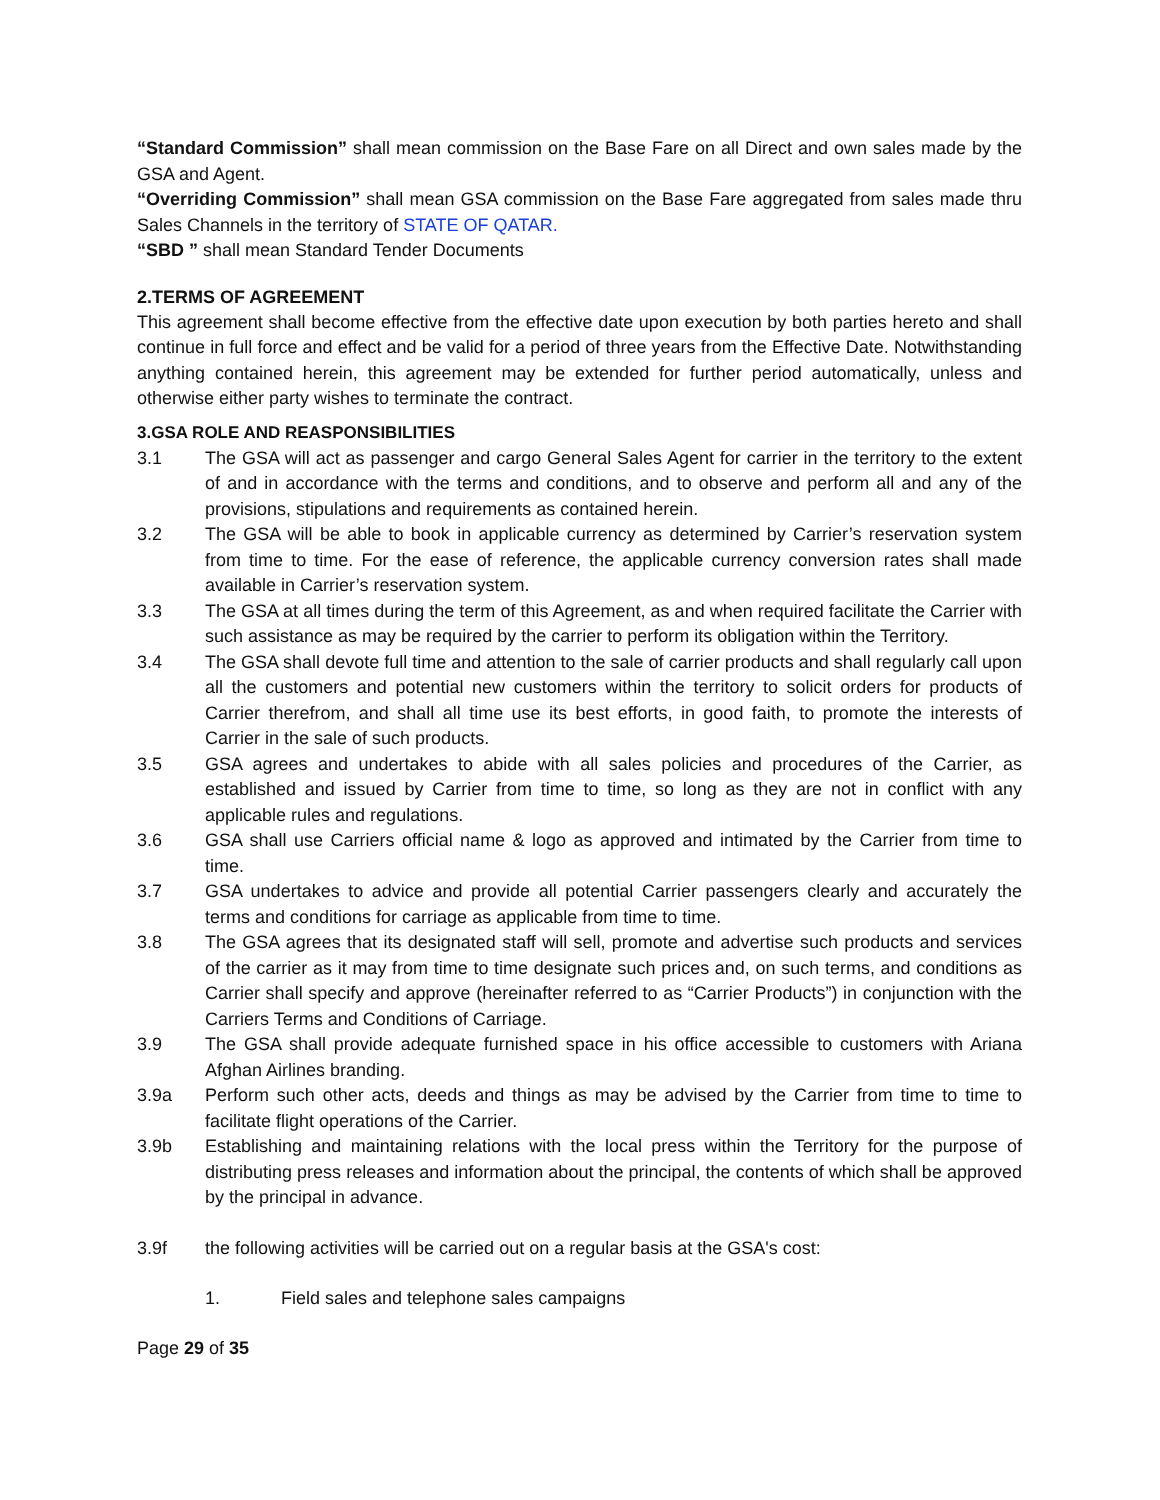“Standard Commission” shall mean commission on the Base Fare on all Direct and own sales made by the GSA and Agent.
“Overriding Commission” shall mean GSA commission on the Base Fare aggregated from sales made thru Sales Channels in the territory of STATE OF QATAR.
“SBD ” shall mean Standard Tender Documents
2.TERMS OF AGREEMENT
This agreement shall become effective from the effective date upon execution by both parties hereto and shall continue in full force and effect and be valid for a period of three years from the Effective Date. Notwithstanding anything contained herein, this agreement may be extended for further period automatically, unless and otherwise either party wishes to terminate the contract.
3.GSA ROLE AND REASPONSIBILITIES
3.1 The GSA will act as passenger and cargo General Sales Agent for carrier in the territory to the extent of and in accordance with the terms and conditions, and to observe and perform all and any of the provisions, stipulations and requirements as contained herein.
3.2 The GSA will be able to book in applicable currency as determined by Carrier’s reservation system from time to time. For the ease of reference, the applicable currency conversion rates shall made available in Carrier’s reservation system.
3.3 The GSA at all times during the term of this Agreement, as and when required facilitate the Carrier with such assistance as may be required by the carrier to perform its obligation within the Territory.
3.4 The GSA shall devote full time and attention to the sale of carrier products and shall regularly call upon all the customers and potential new customers within the territory to solicit orders for products of Carrier therefrom, and shall all time use its best efforts, in good faith, to promote the interests of Carrier in the sale of such products.
3.5 GSA agrees and undertakes to abide with all sales policies and procedures of the Carrier, as established and issued by Carrier from time to time, so long as they are not in conflict with any applicable rules and regulations.
3.6 GSA shall use Carriers official name & logo as approved and intimated by the Carrier from time to time.
3.7 GSA undertakes to advice and provide all potential Carrier passengers clearly and accurately the terms and conditions for carriage as applicable from time to time.
3.8 The GSA agrees that its designated staff will sell, promote and advertise such products and services of the carrier as it may from time to time designate such prices and, on such terms, and conditions as Carrier shall specify and approve (hereinafter referred to as “Carrier Products”) in conjunction with the Carriers Terms and Conditions of Carriage.
3.9 The GSA shall provide adequate furnished space in his office accessible to customers with Ariana Afghan Airlines branding.
3.9a Perform such other acts, deeds and things as may be advised by the Carrier from time to time to facilitate flight operations of the Carrier.
3.9b Establishing and maintaining relations with the local press within the Territory for the purpose of distributing press releases and information about the principal, the contents of which shall be approved by the principal in advance.
3.9f the following activities will be carried out on a regular basis at the GSA's cost:
1. Field sales and telephone sales campaigns
Page 29 of 35